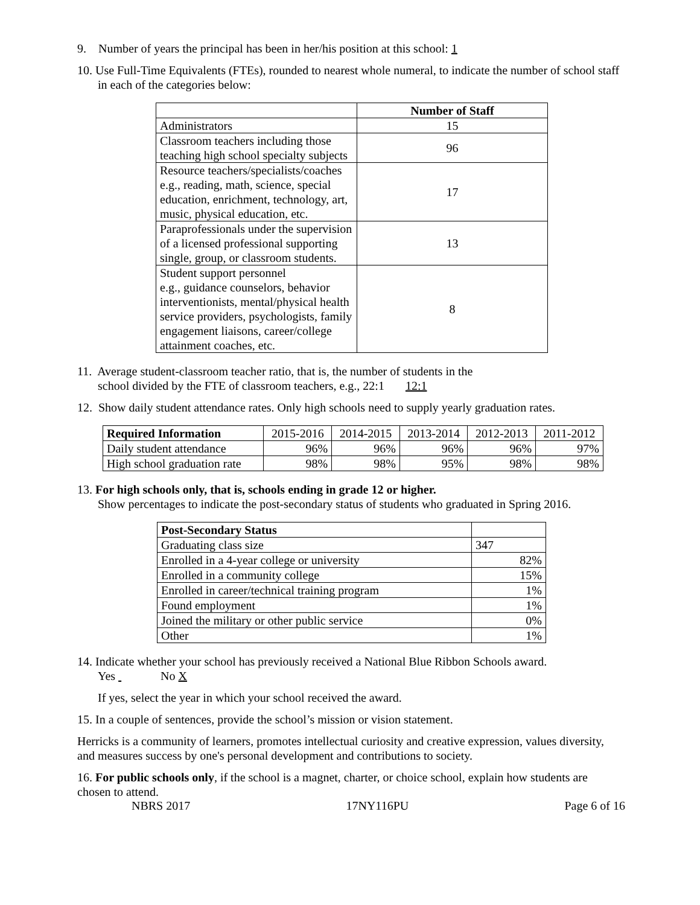9. Number of years the principal has been in her/his position at this school: 1
10. Use Full-Time Equivalents (FTEs), rounded to nearest whole numeral, to indicate the number of school staff in each of the categories below:
| | Number of Staff |
| Administrators | 15 |
| Classroom teachers including those teaching high school specialty subjects | 96 |
| Resource teachers/specialists/coaches e.g., reading, math, science, special education, enrichment, technology, art, music, physical education, etc. | 17 |
| Paraprofessionals under the supervision of a licensed professional supporting single, group, or classroom students. | 13 |
| Student support personnel e.g., guidance counselors, behavior interventionists, mental/physical health service providers, psychologists, family engagement liaisons, career/college attainment coaches, etc. | 8 |
11. Average student-classroom teacher ratio, that is, the number of students in the
school divided by the FTE of classroom teachers, e.g., 22:1 12:1
12. Show daily student attendance rates. Only high schools need to supply yearly graduation rates.
| Required Information | 2015-2016 | 2014-2015 | 2013-2014 | 2012-2013 | 2011-2012 |
| Daily student attendance | 96% | 96% | 96% | 96% | 97% |
| High school graduation rate | 98% | 98% | 95% | 98% | 98% |
13. For high schools only, that is, schools ending in grade 12 or higher.
Show percentages to indicate the post-secondary status of students who graduated in Spring 2016.
| Post-Secondary Status | |
| Graduating class size | 347 |
| Enrolled in a 4-year college or university | 82% |
| Enrolled in a community college | 15% |
| Enrolled in career/technical training program | 1% |
| Found employment | 1% |
| Joined the military or other public service | 0% |
| Other | 1% |
14. Indicate whether your school has previously received a National Blue Ribbon Schools award.
Yes No X
If yes, select the year in which your school received the award.
15. In a couple of sentences, provide the school’s mission or vision statement.
Herricks is a community of learners, promotes intellectual curiosity and creative expression, values diversity, and measures success by one's personal development and contributions to society.
16. For public schools only, if the school is a magnet, charter, or choice school, explain how students are chosen to attend.
NBRS 2017 17NY116PU Page 6 of 16